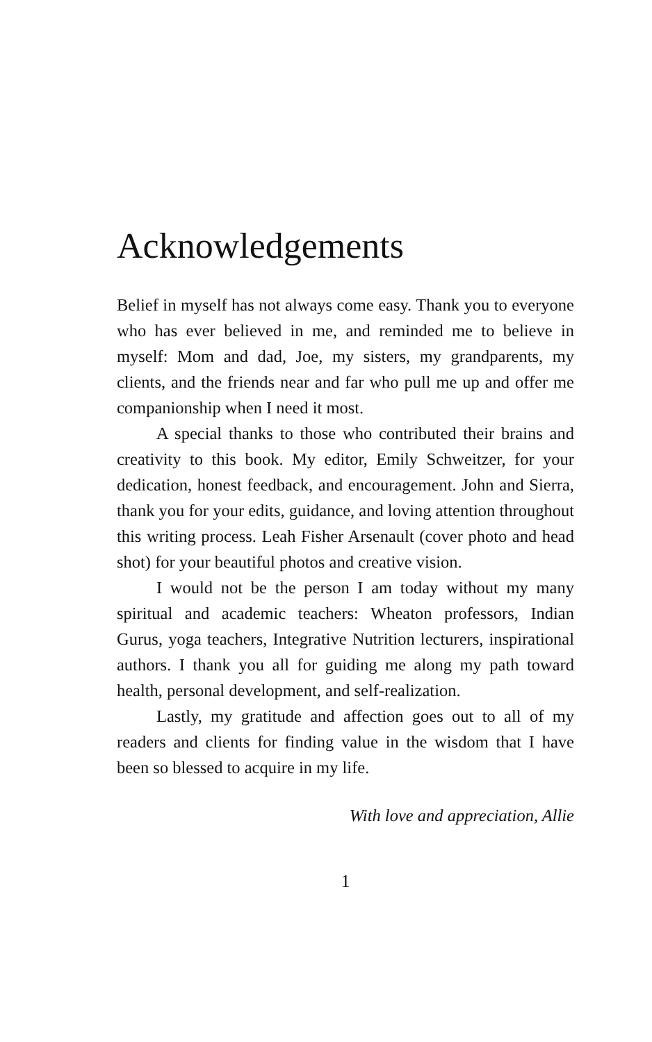Acknowledgements
Belief in myself has not always come easy. Thank you to everyone who has ever believed in me, and reminded me to believe in myself: Mom and dad, Joe, my sisters, my grandparents, my clients, and the friends near and far who pull me up and offer me companionship when I need it most.
A special thanks to those who contributed their brains and creativity to this book. My editor, Emily Schweitzer, for your dedication, honest feedback, and encouragement. John and Sierra, thank you for your edits, guidance, and loving attention throughout this writing process. Leah Fisher Arsenault (cover photo and head shot) for your beautiful photos and creative vision.
I would not be the person I am today without my many spiritual and academic teachers: Wheaton professors, Indian Gurus, yoga teachers, Integrative Nutrition lecturers, inspirational authors. I thank you all for guiding me along my path toward health, personal development, and self-realization.
Lastly, my gratitude and affection goes out to all of my readers and clients for finding value in the wisdom that I have been so blessed to acquire in my life.
With love and appreciation, Allie
1